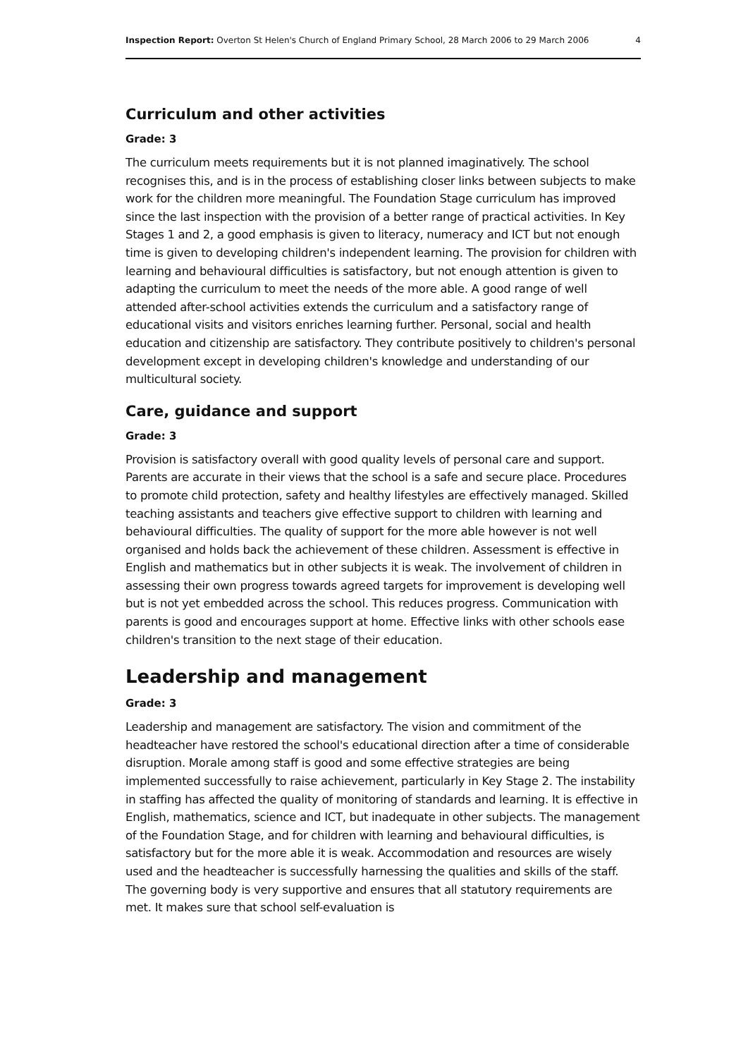Inspection Report: Overton St Helen's Church of England Primary School, 28 March 2006 to 29 March 2006 4
Curriculum and other activities
Grade: 3
The curriculum meets requirements but it is not planned imaginatively. The school recognises this, and is in the process of establishing closer links between subjects to make work for the children more meaningful. The Foundation Stage curriculum has improved since the last inspection with the provision of a better range of practical activities. In Key Stages 1 and 2, a good emphasis is given to literacy, numeracy and ICT but not enough time is given to developing children's independent learning. The provision for children with learning and behavioural difficulties is satisfactory, but not enough attention is given to adapting the curriculum to meet the needs of the more able. A good range of well attended after-school activities extends the curriculum and a satisfactory range of educational visits and visitors enriches learning further. Personal, social and health education and citizenship are satisfactory. They contribute positively to children's personal development except in developing children's knowledge and understanding of our multicultural society.
Care, guidance and support
Grade: 3
Provision is satisfactory overall with good quality levels of personal care and support. Parents are accurate in their views that the school is a safe and secure place. Procedures to promote child protection, safety and healthy lifestyles are effectively managed. Skilled teaching assistants and teachers give effective support to children with learning and behavioural difficulties. The quality of support for the more able however is not well organised and holds back the achievement of these children. Assessment is effective in English and mathematics but in other subjects it is weak. The involvement of children in assessing their own progress towards agreed targets for improvement is developing well but is not yet embedded across the school. This reduces progress. Communication with parents is good and encourages support at home. Effective links with other schools ease children's transition to the next stage of their education.
Leadership and management
Grade: 3
Leadership and management are satisfactory. The vision and commitment of the headteacher have restored the school's educational direction after a time of considerable disruption. Morale among staff is good and some effective strategies are being implemented successfully to raise achievement, particularly in Key Stage 2. The instability in staffing has affected the quality of monitoring of standards and learning. It is effective in English, mathematics, science and ICT, but inadequate in other subjects. The management of the Foundation Stage, and for children with learning and behavioural difficulties, is satisfactory but for the more able it is weak. Accommodation and resources are wisely used and the headteacher is successfully harnessing the qualities and skills of the staff. The governing body is very supportive and ensures that all statutory requirements are met. It makes sure that school self-evaluation is